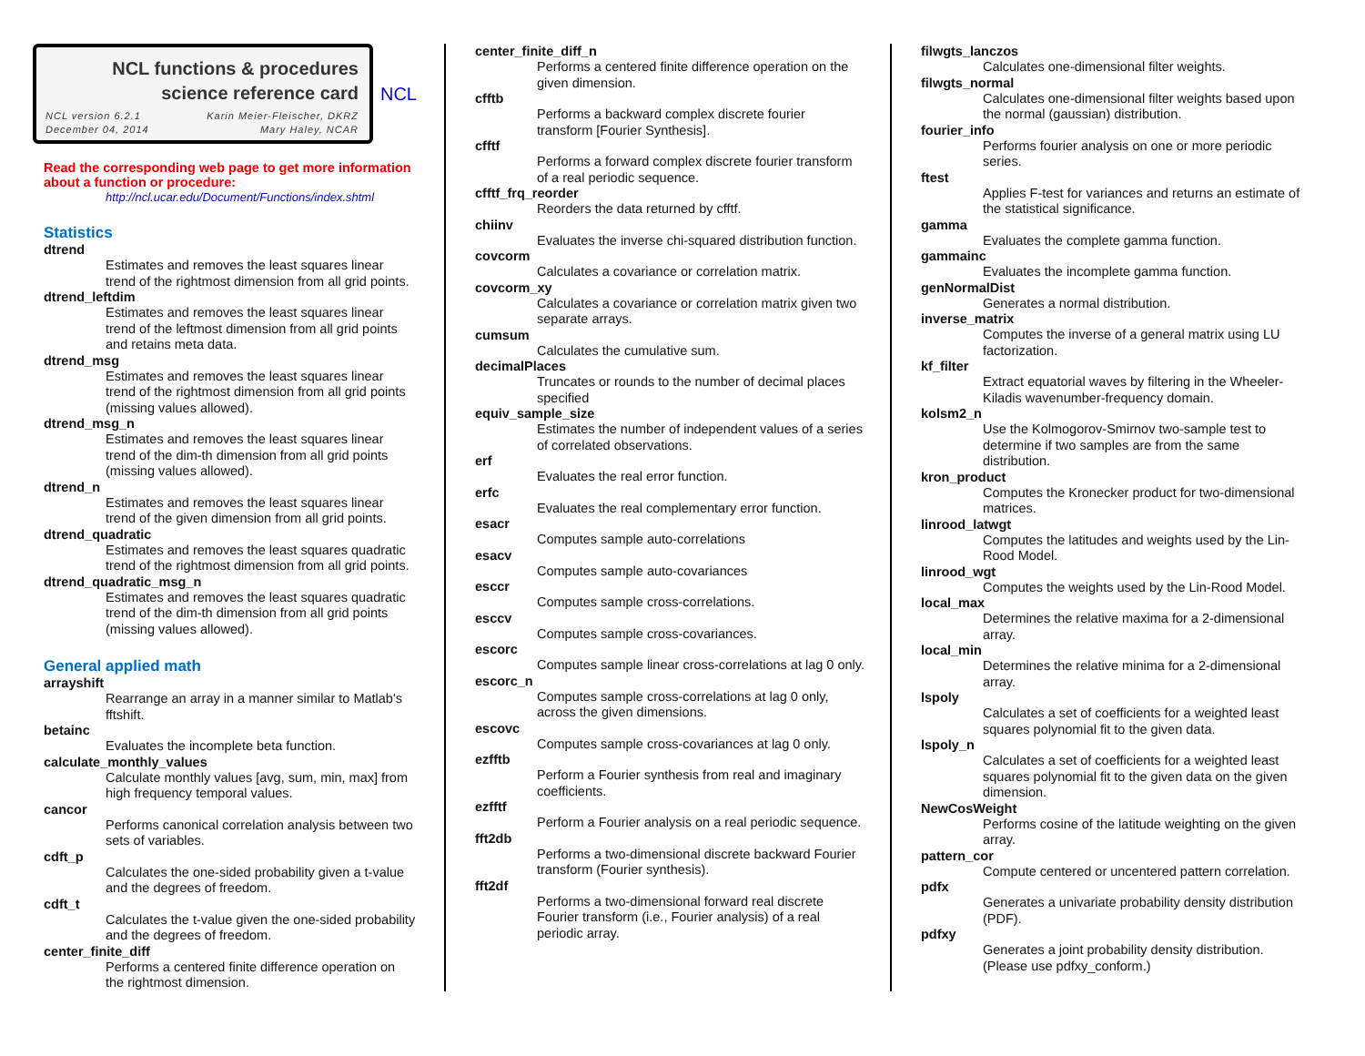NCL functions & procedures science reference card
NCL version 6.2.1
December 04, 2014 Karin Meier-Fleischer, DKRZ
Mary Haley, NCAR
NCL
Read the corresponding web page to get more information about a function or procedure:
http://ncl.ucar.edu/Document/Functions/index.shtml
Statistics
dtrend
Estimates and removes the least squares linear trend of the rightmost dimension from all grid points.
dtrend_leftdim
Estimates and removes the least squares linear trend of the leftmost dimension from all grid points and retains meta data.
dtrend_msg
Estimates and removes the least squares linear trend of the rightmost dimension from all grid points (missing values allowed).
dtrend_msg_n
Estimates and removes the least squares linear trend of the dim-th dimension from all grid points (missing values allowed).
dtrend_n
Estimates and removes the least squares linear trend of the given dimension from all grid points.
dtrend_quadratic
Estimates and removes the least squares quadratic trend of the rightmost dimension from all grid points.
dtrend_quadratic_msg_n
Estimates and removes the least squares quadratic trend of the dim-th dimension from all grid points (missing values allowed).
General applied math
arrayshift
Rearrange an array in a manner similar to Matlab's fftshift.
betainc
Evaluates the incomplete beta function.
calculate_monthly_values
Calculate monthly values [avg, sum, min, max] from high frequency temporal values.
cancor
Performs canonical correlation analysis between two sets of variables.
cdft_p
Calculates the one-sided probability given a t-value and the degrees of freedom.
cdft_t
Calculates the t-value given the one-sided probability and the degrees of freedom.
center_finite_diff
Performs a centered finite difference operation on the rightmost dimension.
center_finite_diff_n
Performs a centered finite difference operation on the given dimension.
cfftb
Performs a backward complex discrete fourier transform [Fourier Synthesis].
cfftf
Performs a forward complex discrete fourier transform of a real periodic sequence.
cfftf_frq_reorder
Reorders the data returned by cfftf.
chiinv
Evaluates the inverse chi-squared distribution function.
covcorm
Calculates a covariance or correlation matrix.
covcorm_xy
Calculates a covariance or correlation matrix given two separate arrays.
cumsum
Calculates the cumulative sum.
decimalPlaces
Truncates or rounds to the number of decimal places specified
equiv_sample_size
Estimates the number of independent values of a series of correlated observations.
erf
Evaluates the real error function.
erfc
Evaluates the real complementary error function.
esacr
Computes sample auto-correlations
esacv
Computes sample auto-covariances
esccr
Computes sample cross-correlations.
esccv
Computes sample cross-covariances.
escorc
Computes sample linear cross-correlations at lag 0 only.
escorc_n
Computes sample cross-correlations at lag 0 only, across the given dimensions.
escovc
Computes sample cross-covariances at lag 0 only.
ezfftb
Perform a Fourier synthesis from real and imaginary coefficients.
ezfftf
Perform a Fourier analysis on a real periodic sequence.
fft2db
Performs a two-dimensional discrete backward Fourier transform (Fourier synthesis).
fft2df
Performs a two-dimensional forward real discrete Fourier transform (i.e., Fourier analysis) of a real periodic array.
filwgts_lanczos
Calculates one-dimensional filter weights.
filwgts_normal
Calculates one-dimensional filter weights based upon the normal (gaussian) distribution.
fourier_info
Performs fourier analysis on one or more periodic series.
ftest
Applies F-test for variances and returns an estimate of the statistical significance.
gamma
Evaluates the complete gamma function.
gammainc
Evaluates the incomplete gamma function.
genNormalDist
Generates a normal distribution.
inverse_matrix
Computes the inverse of a general matrix using LU factorization.
kf_filter
Extract equatorial waves by filtering in the Wheeler-Kiladis wavenumber-frequency domain.
kolsm2_n
Use the Kolmogorov-Smirnov two-sample test to determine if two samples are from the same distribution.
kron_product
Computes the Kronecker product for two-dimensional matrices.
linrood_latwgt
Computes the latitudes and weights used by the Lin-Rood Model.
linrood_wgt
Computes the weights used by the Lin-Rood Model.
local_max
Determines the relative maxima for a 2-dimensional array.
local_min
Determines the relative minima for a 2-dimensional array.
lspoly
Calculates a set of coefficients for a weighted least squares polynomial fit to the given data.
lspoly_n
Calculates a set of coefficients for a weighted least squares polynomial fit to the given data on the given dimension.
NewCosWeight
Performs cosine of the latitude weighting on the given array.
pattern_cor
Compute centered or uncentered pattern correlation.
pdfx
Generates a univariate probability density distribution (PDF).
pdfxy
Generates a joint probability density distribution. (Please use pdfxy_conform.)